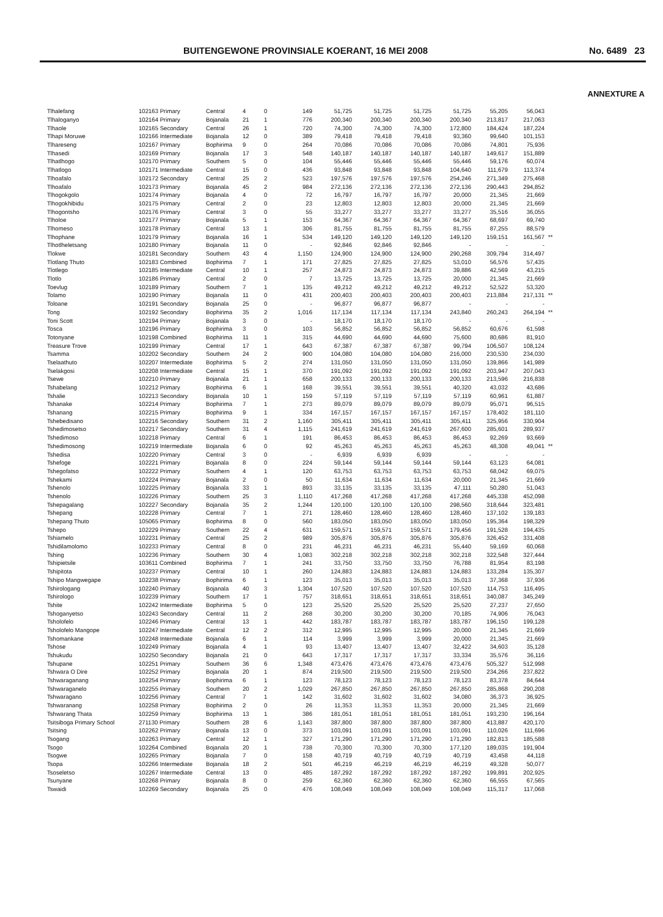BUITENGEWONE PROVINSIALE KOERANT, 16 MEI 2008 No. 6489 23
ANNEXTURE A
| Tlhalefang | 102163 Primary | Central | 4 | 0 | 149 | 51,725 | 51,725 | 51,725 | 51,725 | 55,205 | 56,043 | |
| Tlhaloganyo | 102164 Primary | Bojanala | 21 | 1 | 776 | 200,340 | 200,340 | 200,340 | 200,340 | 213,817 | 217,063 | |
| Tlhaole | 102165 Secondary | Central | 26 | 1 | 720 | 74,300 | 74,300 | 74,300 | 172,800 | 184,424 | 187,224 | |
| Tlhapi Moruwe | 102166 Intermediate | Bojanala | 12 | 0 | 389 | 79,418 | 79,418 | 79,418 | 93,360 | 99,640 | 101,153 | |
| Tlhareseng | 102167 Primary | Bophirima | 9 | 0 | 264 | 70,086 | 70,086 | 70,086 | 70,086 | 74,801 | 75,936 | |
| Tlhasedi | 102169 Primary | Bojanala | 17 | 3 | 548 | 140,187 | 140,187 | 140,187 | 140,187 | 149,617 | 151,889 | |
| Tlhatlhogo | 102170 Primary | Southern | 5 | 0 | 104 | 55,446 | 55,446 | 55,446 | 55,446 | 59,176 | 60,074 | |
| Tlhatlogo | 102171 Intermediate | Central | 15 | 0 | 436 | 93,848 | 93,848 | 93,848 | 104,640 | 111,679 | 113,374 | |
| Tlhoafalo | 102172 Secondary | Central | 25 | 2 | 523 | 197,576 | 197,576 | 197,576 | 254,246 | 271,349 | 275,468 | |
| Tlhoafalo | 102173 Primary | Bojanala | 45 | 2 | 984 | 272,136 | 272,136 | 272,136 | 272,136 | 290,443 | 294,852 | |
| Tlhogokgolo | 102174 Primary | Bojanala | 4 | 0 | 72 | 16,797 | 16,797 | 16,797 | 20,000 | 21,345 | 21,669 | |
| Tlhogokhibidu | 102175 Primary | Central | 2 | 0 | 23 | 12,803 | 12,803 | 12,803 | 20,000 | 21,345 | 21,669 | |
| Tlhogontsho | 102176 Primary | Central | 3 | 0 | 55 | 33,277 | 33,277 | 33,277 | 33,277 | 35,516 | 36,055 | |
| Tlholoe | 102177 Primary | Bojanala | 5 | 1 | 153 | 64,367 | 64,367 | 64,367 | 64,367 | 68,697 | 69,740 | |
| Tlhomeso | 102178 Primary | Central | 13 | 1 | 306 | 81,755 | 81,755 | 81,755 | 81,755 | 87,255 | 88,579 | |
| Tlhophane | 102179 Primary | Bojanala | 16 | 1 | 534 | 149,120 | 149,120 | 149,120 | 149,120 | 159,151 | 161,567 | ** |
| Tlhotlheletsang | 102180 Primary | Bojanala | 11 | 0 | - | 92,846 | 92,846 | 92,846 | - | - | - | |
| Tlokwe | 102181 Secondary | Southern | 43 | 4 | 1,150 | 124,900 | 124,900 | 124,900 | 290,268 | 309,794 | 314,497 | |
| Tlotlang Thuto | 102183 Combined | Bophirima | 7 | 1 | 171 | 27,825 | 27,825 | 27,825 | 53,010 | 56,576 | 57,435 | |
| Tlotlego | 102185 Intermediate | Central | 10 | 1 | 257 | 24,873 | 24,873 | 24,873 | 39,886 | 42,569 | 43,215 | |
| Tlotlo | 102186 Primary | Central | 2 | 0 | 7 | 13,725 | 13,725 | 13,725 | 20,000 | 21,345 | 21,669 | |
| Toevlug | 102189 Primary | Southern | 7 | 1 | 135 | 49,212 | 49,212 | 49,212 | 49,212 | 52,522 | 53,320 | |
| Tolamo | 102190 Primary | Bojanala | 11 | 0 | 431 | 200,403 | 200,403 | 200,403 | 200,403 | 213,884 | 217,131 | ** |
| Toloane | 102191 Secondary | Bojanala | 25 | 0 | - | 96,877 | 96,877 | 96,877 | - | - | - | |
| Tong | 102192 Secondary | Bophirima | 35 | 2 | 1,016 | 117,134 | 117,134 | 117,134 | 243,840 | 260,243 | 264,194 | ** |
| Toni Scott | 102194 Primary | Bojanala | 3 | 0 | - | 18,170 | 18,170 | 18,170 | - | - | - | |
| Tosca | 102196 Primary | Bophirima | 3 | 0 | 103 | 56,852 | 56,852 | 56,852 | 56,852 | 60,676 | 61,598 | |
| Totonyane | 102198 Combined | Bophirima | 11 | 1 | 315 | 44,690 | 44,690 | 44,690 | 75,600 | 80,686 | 81,910 | |
| Treasure Trove | 102199 Primary | Central | 17 | 1 | 643 | 67,387 | 67,387 | 67,387 | 99,794 | 106,507 | 108,124 | |
| Tsamma | 102202 Secondary | Southern | 24 | 2 | 900 | 104,080 | 104,080 | 104,080 | 216,000 | 230,530 | 234,030 | |
| Tselaathuto | 102207 Intermediate | Bophirima | 5 | 2 | 274 | 131,050 | 131,050 | 131,050 | 131,050 | 139,866 | 141,989 | |
| Tselakgosi | 102208 Intermediate | Central | 15 | 1 | 370 | 191,092 | 191,092 | 191,092 | 191,092 | 203,947 | 207,043 | |
| Tsewe | 102210 Primary | Bojanala | 21 | 1 | 658 | 200,133 | 200,133 | 200,133 | 200,133 | 213,596 | 216,838 | |
| Tshabelang | 102212 Primary | Bophirima | 6 | 1 | 168 | 39,551 | 39,551 | 39,551 | 40,320 | 43,032 | 43,686 | |
| Tshalie | 102213 Secondary | Bojanala | 10 | 1 | 159 | 57,119 | 57,119 | 57,119 | 57,119 | 60,961 | 61,887 | |
| Tshanake | 102214 Primary | Bophirima | 7 | 1 | 273 | 89,079 | 89,079 | 89,079 | 89,079 | 95,071 | 96,515 | |
| Tshanang | 102215 Primary | Bophirima | 9 | 1 | 334 | 167,157 | 167,157 | 167,157 | 167,157 | 178,402 | 181,110 | |
| Tshebedisano | 102216 Secondary | Southern | 31 | 2 | 1,160 | 305,411 | 305,411 | 305,411 | 305,411 | 325,956 | 330,904 | |
| Tshedimosetso | 102217 Secondary | Southern | 31 | 4 | 1,115 | 241,619 | 241,619 | 241,619 | 267,600 | 285,601 | 289,937 | |
| Tshedimoso | 102218 Primary | Central | 6 | 1 | 191 | 86,453 | 86,453 | 86,453 | 86,453 | 92,269 | 93,669 | |
| Tshedimosong | 102219 Intermediate | Bojanala | 6 | 0 | 92 | 45,263 | 45,263 | 45,263 | 45,263 | 48,308 | 49,041 | ** |
| Tshedisa | 102220 Primary | Central | 3 | 0 | - | 6,939 | 6,939 | 6,939 | - | - | - | |
| Tshefoge | 102221 Primary | Bojanala | 8 | 0 | 224 | 59,144 | 59,144 | 59,144 | 59,144 | 63,123 | 64,081 | |
| Tshegofatso | 102222 Primary | Southern | 4 | 1 | 120 | 63,753 | 63,753 | 63,753 | 63,753 | 68,042 | 69,075 | |
| Tshekami | 102224 Primary | Bojanala | 2 | 0 | 50 | 11,634 | 11,634 | 11,634 | 20,000 | 21,345 | 21,669 | |
| Tshenolo | 102225 Primary | Bojanala | 33 | 1 | 893 | 33,135 | 33,135 | 33,135 | 47,111 | 50,280 | 51,043 | |
| Tshenolo | 102226 Primary | Southern | 25 | 3 | 1,110 | 417,268 | 417,268 | 417,268 | 417,268 | 445,338 | 452,098 | |
| Tshepagalang | 102227 Secondary | Bojanala | 35 | 2 | 1,244 | 120,100 | 120,100 | 120,100 | 298,560 | 318,644 | 323,481 | |
| Tshepang | 102228 Primary | Central | 7 | 1 | 271 | 128,460 | 128,460 | 128,460 | 128,460 | 137,102 | 139,183 | |
| Tshepang Thuto | 105065 Primary | Bophirima | 8 | 0 | 560 | 183,050 | 183,050 | 183,050 | 183,050 | 195,364 | 198,329 | |
| Tshepo | 102229 Primary | Southern | 22 | 4 | 631 | 159,571 | 159,571 | 159,571 | 179,456 | 191,528 | 194,435 | |
| Tshiamelo | 102231 Primary | Central | 25 | 2 | 989 | 305,876 | 305,876 | 305,876 | 305,876 | 326,452 | 331,408 | |
| Tshidilamolomo | 102233 Primary | Central | 8 | 0 | 231 | 46,231 | 46,231 | 46,231 | 55,440 | 59,169 | 60,068 | |
| Tshing | 102236 Primary | Southern | 30 | 4 | 1,083 | 302,218 | 302,218 | 302,218 | 302,218 | 322,548 | 327,444 | |
| Tshipietsile | 103611 Combined | Bophirima | 7 | 1 | 241 | 33,750 | 33,750 | 33,750 | 76,788 | 81,954 | 83,198 | |
| Tshipitota | 102237 Primary | Central | 10 | 1 | 260 | 124,883 | 124,883 | 124,883 | 124,883 | 133,284 | 135,307 | |
| Tshipo Mangwegape | 102238 Primary | Bophirima | 6 | 1 | 123 | 35,013 | 35,013 | 35,013 | 35,013 | 37,368 | 37,936 | |
| Tshirologang | 102240 Primary | Bojanala | 40 | 3 | 1,304 | 107,520 | 107,520 | 107,520 | 107,520 | 114,753 | 116,495 | |
| Tshirologo | 102239 Primary | Southern | 17 | 1 | 757 | 318,651 | 318,651 | 318,651 | 318,651 | 340,087 | 345,249 | |
| Tshite | 102242 Intermediate | Bophirima | 5 | 0 | 123 | 25,520 | 25,520 | 25,520 | 25,520 | 27,237 | 27,650 | |
| Tshoganyetso | 102243 Secondary | Central | 11 | 2 | 268 | 30,200 | 30,200 | 30,200 | 70,185 | 74,906 | 76,043 | |
| Tsholofelo | 102246 Primary | Central | 13 | 1 | 442 | 183,787 | 183,787 | 183,787 | 183,787 | 196,150 | 199,128 | |
| Tsholofelo Mangope | 102247 Intermediate | Central | 12 | 2 | 312 | 12,995 | 12,995 | 12,995 | 20,000 | 21,345 | 21,669 | |
| Tshomankane | 102248 Intermediate | Bojanala | 6 | 1 | 114 | 3,999 | 3,999 | 3,999 | 20,000 | 21,345 | 21,669 | |
| Tshose | 102249 Primary | Bojanala | 4 | 1 | 93 | 13,407 | 13,407 | 13,407 | 32,422 | 34,603 | 35,128 | |
| Tshukudu | 102250 Secondary | Bojanala | 21 | 0 | 643 | 17,317 | 17,317 | 17,317 | 33,334 | 35,576 | 36,116 | |
| Tshupane | 102251 Primary | Southern | 36 | 6 | 1,348 | 473,476 | 473,476 | 473,476 | 473,476 | 505,327 | 512,998 | |
| Tshwara O Dire | 102252 Primary | Bojanala | 20 | 1 | 874 | 219,500 | 219,500 | 219,500 | 219,500 | 234,266 | 237,822 | |
| Tshwaraganang | 102254 Primary | Bophirima | 6 | 1 | 123 | 78,123 | 78,123 | 78,123 | 78,123 | 83,378 | 84,644 | |
| Tshwaraganelo | 102255 Primary | Southern | 20 | 2 | 1,029 | 267,850 | 267,850 | 267,850 | 267,850 | 285,868 | 290,208 | |
| Tshwaragano | 102256 Primary | Central | 7 | 1 | 142 | 31,602 | 31,602 | 31,602 | 34,080 | 36,373 | 36,925 | |
| Tshwaranang | 102258 Primary | Bophirima | 2 | 0 | 26 | 11,353 | 11,353 | 11,353 | 20,000 | 21,345 | 21,669 | |
| Tshwarang Thata | 102259 Primary | Bophirima | 13 | 1 | 386 | 181,051 | 181,051 | 181,051 | 181,051 | 193,230 | 196,164 | |
| Tsitsiboga Primary School | 271130 Primary | Southern | 28 | 6 | 1,143 | 387,800 | 387,800 | 387,800 | 387,800 | 413,887 | 420,170 | |
| Tsitsing | 102262 Primary | Bojanala | 13 | 0 | 373 | 103,091 | 103,091 | 103,091 | 103,091 | 110,026 | 111,696 | |
| Tsogang | 102263 Primary | Central | 12 | 1 | 327 | 171,290 | 171,290 | 171,290 | 171,290 | 182,813 | 185,588 | |
| Tsogo | 102264 Combined | Bojanala | 20 | 1 | 738 | 70,300 | 70,300 | 70,300 | 177,120 | 189,035 | 191,904 | |
| Tsogwe | 102265 Primary | Bojanala | 7 | 0 | 158 | 40,719 | 40,719 | 40,719 | 40,719 | 43,458 | 44,118 | |
| Tsopa | 102266 Intermediate | Bojanala | 18 | 2 | 501 | 46,219 | 46,219 | 46,219 | 46,219 | 49,328 | 50,077 | |
| Tsoseletso | 102267 Intermediate | Central | 13 | 0 | 485 | 187,292 | 187,292 | 187,292 | 187,292 | 199,891 | 202,925 | |
| Tsunyane | 102268 Primary | Bojanala | 8 | 0 | 259 | 62,360 | 62,360 | 62,360 | 62,360 | 66,555 | 67,565 | |
| Tswaidi | 102269 Secondary | Bojanala | 25 | 0 | 476 | 108,049 | 108,049 | 108,049 | 108,049 | 115,317 | 117,068 | |